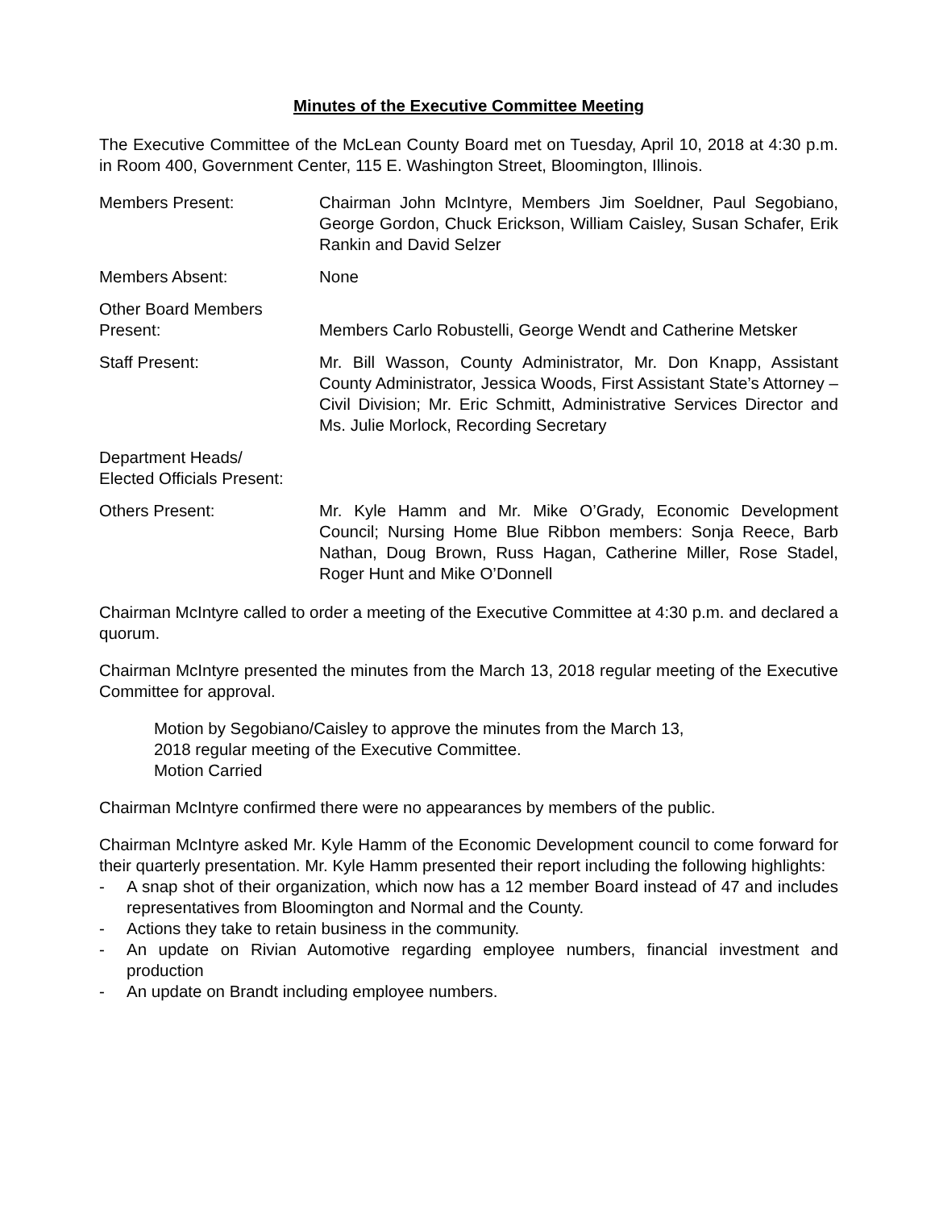Minutes of the Executive Committee Meeting
The Executive Committee of the McLean County Board met on Tuesday, April 10, 2018 at 4:30 p.m. in Room 400, Government Center, 115 E. Washington Street, Bloomington, Illinois.
Members Present: Chairman John McIntyre, Members Jim Soeldner, Paul Segobiano, George Gordon, Chuck Erickson, William Caisley, Susan Schafer, Erik Rankin and David Selzer
Members Absent: None
Other Board Members
Present:
Members Carlo Robustelli, George Wendt and Catherine Metsker
Staff Present: Mr. Bill Wasson, County Administrator, Mr. Don Knapp, Assistant County Administrator, Jessica Woods, First Assistant State’s Attorney – Civil Division; Mr. Eric Schmitt, Administrative Services Director and Ms. Julie Morlock, Recording Secretary
Department Heads/
Elected Officials Present:
Others Present: Mr. Kyle Hamm and Mr. Mike O’Grady, Economic Development Council; Nursing Home Blue Ribbon members: Sonja Reece, Barb Nathan, Doug Brown, Russ Hagan, Catherine Miller, Rose Stadel, Roger Hunt and Mike O’Donnell
Chairman McIntyre called to order a meeting of the Executive Committee at 4:30 p.m. and declared a quorum.
Chairman McIntyre presented the minutes from the March 13, 2018 regular meeting of the Executive Committee for approval.
Motion by Segobiano/Caisley to approve the minutes from the March 13,
2018 regular meeting of the Executive Committee.
Motion Carried
Chairman McIntyre confirmed there were no appearances by members of the public.
Chairman McIntyre asked Mr. Kyle Hamm of the Economic Development council to come forward for their quarterly presentation. Mr. Kyle Hamm presented their report including the following highlights:
- A snap shot of their organization, which now has a 12 member Board instead of 47 and includes representatives from Bloomington and Normal and the County.
- Actions they take to retain business in the community.
- An update on Rivian Automotive regarding employee numbers, financial investment and production
- An update on Brandt including employee numbers.